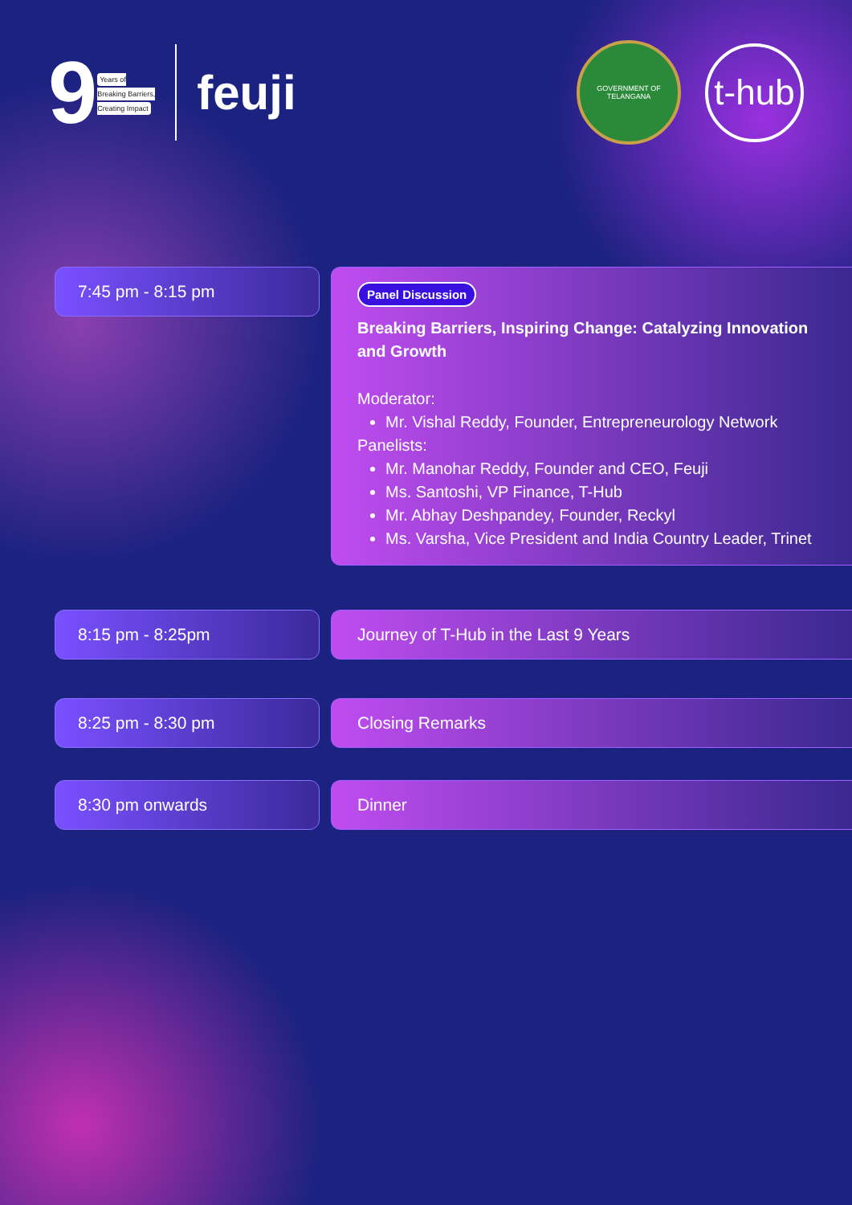9
Years of
Breaking Barriers,
Creating Impact
feuji
GOVERNMENT OF TELANGANA
t-hub
7:45 pm - 8:15 pm
Panel Discussion
Breaking Barriers, Inspiring Change: Catalyzing Innovation and Growth
Moderator:
Mr. Vishal Reddy, Founder, Entrepreneurology Network
Panelists:
Mr. Manohar Reddy, Founder and CEO, Feuji
Ms. Santoshi, VP Finance, T-Hub
Mr. Abhay Deshpandey, Founder, Reckyl
Ms. Varsha, Vice President and India Country Leader, Trinet
8:15 pm - 8:25pm Journey of T-Hub in the Last 9 Years
8:25 pm - 8:30 pm Closing Remarks
8:30 pm onwards Dinner